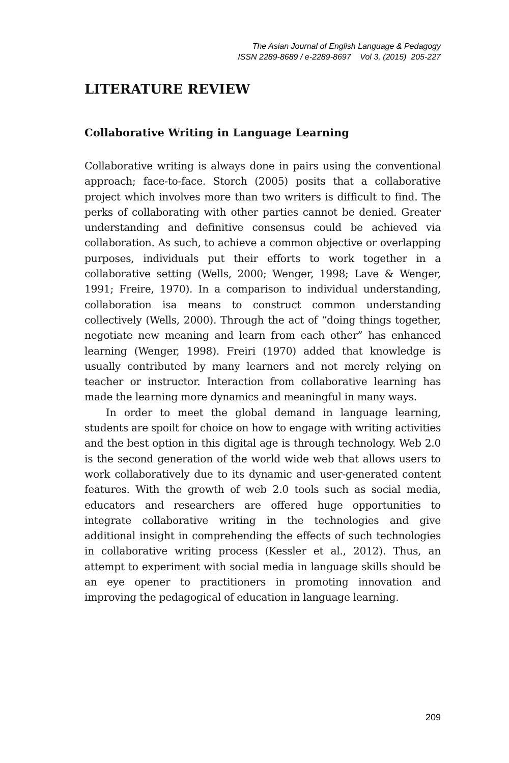The Asian Journal of English Language & Pedagogy
ISSN 2289-8689 / e-2289-8697 Vol 3, (2015) 205-227
LITERATURE REVIEW
Collaborative Writing in Language Learning
Collaborative writing is always done in pairs using the conventional approach; face-to-face. Storch (2005) posits that a collaborative project which involves more than two writers is difficult to find. The perks of collaborating with other parties cannot be denied. Greater understanding and definitive consensus could be achieved via collaboration. As such, to achieve a common objective or overlapping purposes, individuals put their efforts to work together in a collaborative setting (Wells, 2000; Wenger, 1998; Lave & Wenger, 1991; Freire, 1970). In a comparison to individual understanding, collaboration isa means to construct common understanding collectively (Wells, 2000). Through the act of “doing things together, negotiate new meaning and learn from each other” has enhanced learning (Wenger, 1998). Freiri (1970) added that knowledge is usually contributed by many learners and not merely relying on teacher or instructor. Interaction from collaborative learning has made the learning more dynamics and meaningful in many ways.
In order to meet the global demand in language learning, students are spoilt for choice on how to engage with writing activities and the best option in this digital age is through technology. Web 2.0 is the second generation of the world wide web that allows users to work collaboratively due to its dynamic and user-generated content features. With the growth of web 2.0 tools such as social media, educators and researchers are offered huge opportunities to integrate collaborative writing in the technologies and give additional insight in comprehending the effects of such technologies in collaborative writing process (Kessler et al., 2012). Thus, an attempt to experiment with social media in language skills should be an eye opener to practitioners in promoting innovation and improving the pedagogical of education in language learning.
209